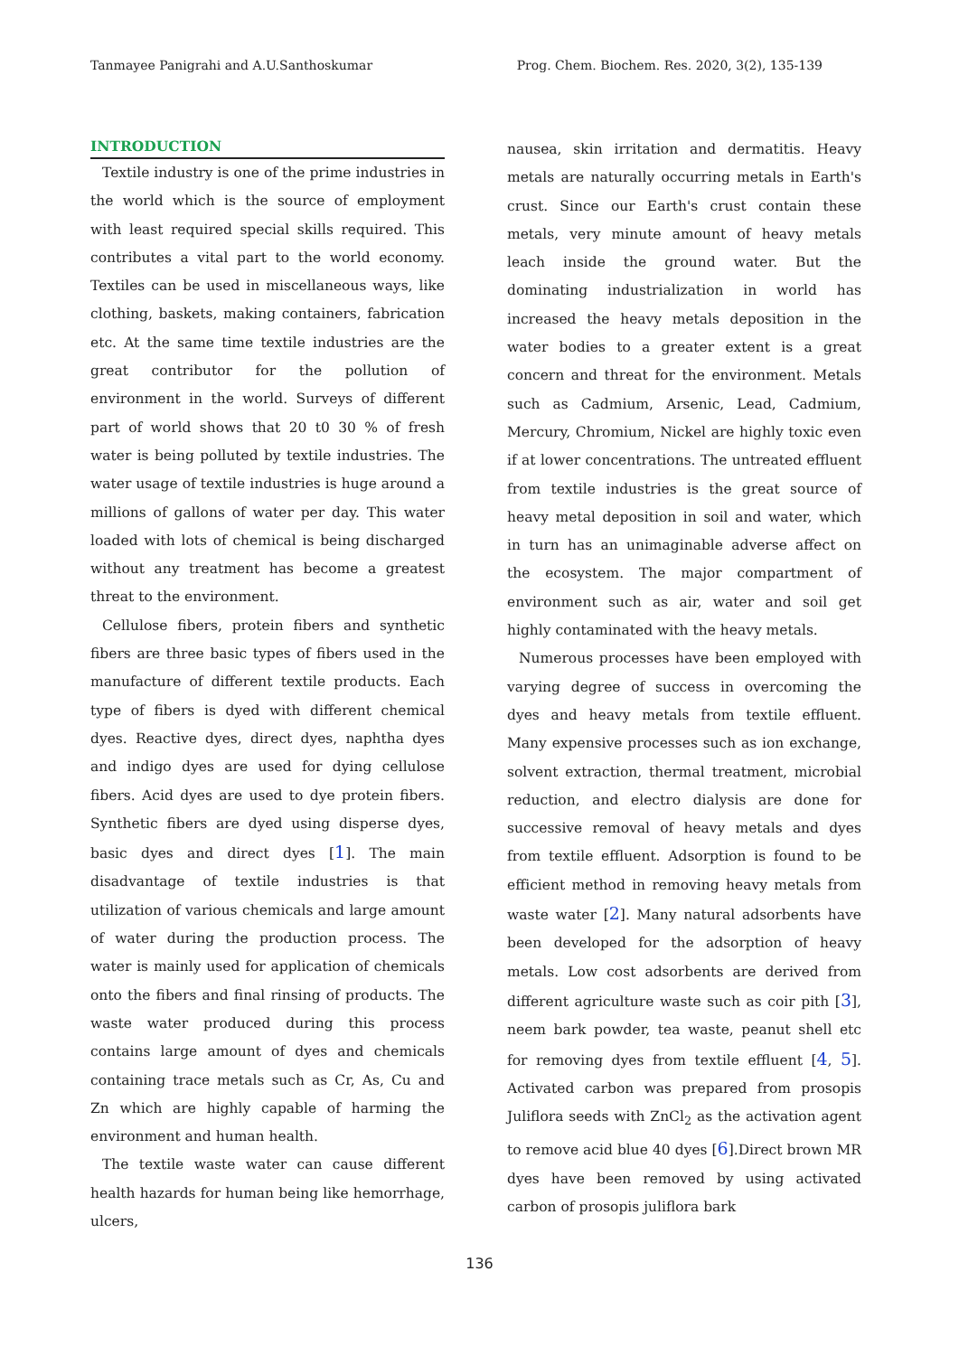Tanmayee Panigrahi and A.U.Santhoskumar Prog. Chem. Biochem. Res. 2020, 3(2), 135-139
INTRODUCTION
Textile industry is one of the prime industries in the world which is the source of employment with least required special skills required. This contributes a vital part to the world economy. Textiles can be used in miscellaneous ways, like clothing, baskets, making containers, fabrication etc. At the same time textile industries are the great contributor for the pollution of environment in the world. Surveys of different part of world shows that 20 t0 30 % of fresh water is being polluted by textile industries. The water usage of textile industries is huge around a millions of gallons of water per day. This water loaded with lots of chemical is being discharged without any treatment has become a greatest threat to the environment.
Cellulose fibers, protein fibers and synthetic fibers are three basic types of fibers used in the manufacture of different textile products. Each type of fibers is dyed with different chemical dyes. Reactive dyes, direct dyes, naphtha dyes and indigo dyes are used for dying cellulose fibers. Acid dyes are used to dye protein fibers. Synthetic fibers are dyed using disperse dyes, basic dyes and direct dyes [1]. The main disadvantage of textile industries is that utilization of various chemicals and large amount of water during the production process. The water is mainly used for application of chemicals onto the fibers and final rinsing of products. The waste water produced during this process contains large amount of dyes and chemicals containing trace metals such as Cr, As, Cu and Zn which are highly capable of harming the environment and human health.
The textile waste water can cause different health hazards for human being like hemorrhage, ulcers,
nausea, skin irritation and dermatitis. Heavy metals are naturally occurring metals in Earth's crust. Since our Earth's crust contain these metals, very minute amount of heavy metals leach inside the ground water. But the dominating industrialization in world has increased the heavy metals deposition in the water bodies to a greater extent is a great concern and threat for the environment. Metals such as Cadmium, Arsenic, Lead, Cadmium, Mercury, Chromium, Nickel are highly toxic even if at lower concentrations. The untreated effluent from textile industries is the great source of heavy metal deposition in soil and water, which in turn has an unimaginable adverse affect on the ecosystem. The major compartment of environment such as air, water and soil get highly contaminated with the heavy metals.
Numerous processes have been employed with varying degree of success in overcoming the dyes and heavy metals from textile effluent. Many expensive processes such as ion exchange, solvent extraction, thermal treatment, microbial reduction, and electro dialysis are done for successive removal of heavy metals and dyes from textile effluent. Adsorption is found to be efficient method in removing heavy metals from waste water [2]. Many natural adsorbents have been developed for the adsorption of heavy metals. Low cost adsorbents are derived from different agriculture waste such as coir pith [3], neem bark powder, tea waste, peanut shell etc for removing dyes from textile effluent [4, 5]. Activated carbon was prepared from prosopis Juliflora seeds with ZnCl<sub>2</sub> as the activation agent to remove acid blue 40 dyes [6].Direct brown MR dyes have been removed by using activated carbon of prosopis juliflora bark
136